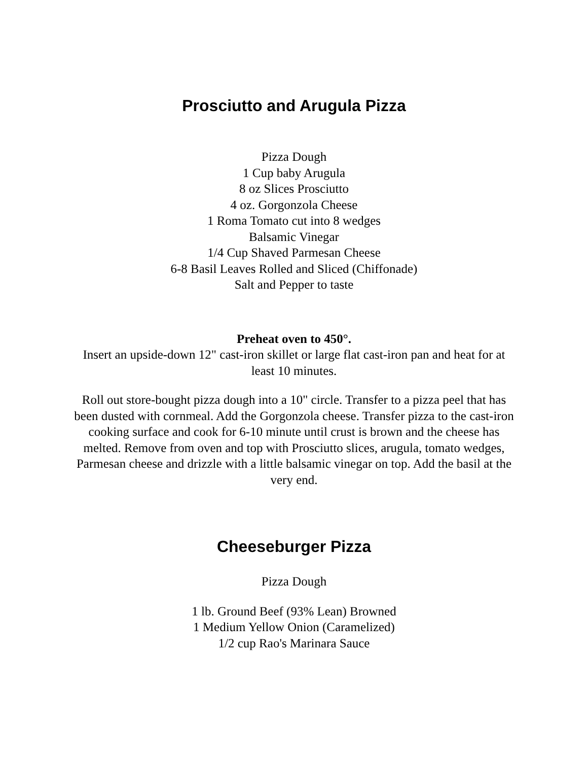Prosciutto and Arugula Pizza
Pizza Dough
1 Cup baby Arugula
8 oz Slices Prosciutto
4 oz. Gorgonzola Cheese
1 Roma Tomato cut into 8 wedges
Balsamic Vinegar
1/4 Cup Shaved Parmesan Cheese
6-8 Basil Leaves Rolled and Sliced (Chiffonade)
Salt and Pepper to taste
Preheat oven to 450°.
Insert an upside-down 12" cast-iron skillet or large flat cast-iron pan and heat for at least 10 minutes.
Roll out store-bought pizza dough into a 10" circle. Transfer to a pizza peel that has been dusted with cornmeal. Add the Gorgonzola cheese. Transfer pizza to the cast-iron cooking surface and cook for 6-10 minute until crust is brown and the cheese has melted. Remove from oven and top with Prosciutto slices, arugula, tomato wedges, Parmesan cheese and drizzle with a little balsamic vinegar on top. Add the basil at the very end.
Cheeseburger Pizza
Pizza Dough
1 lb. Ground Beef (93% Lean) Browned
1 Medium Yellow Onion (Caramelized)
1/2 cup Rao's Marinara Sauce